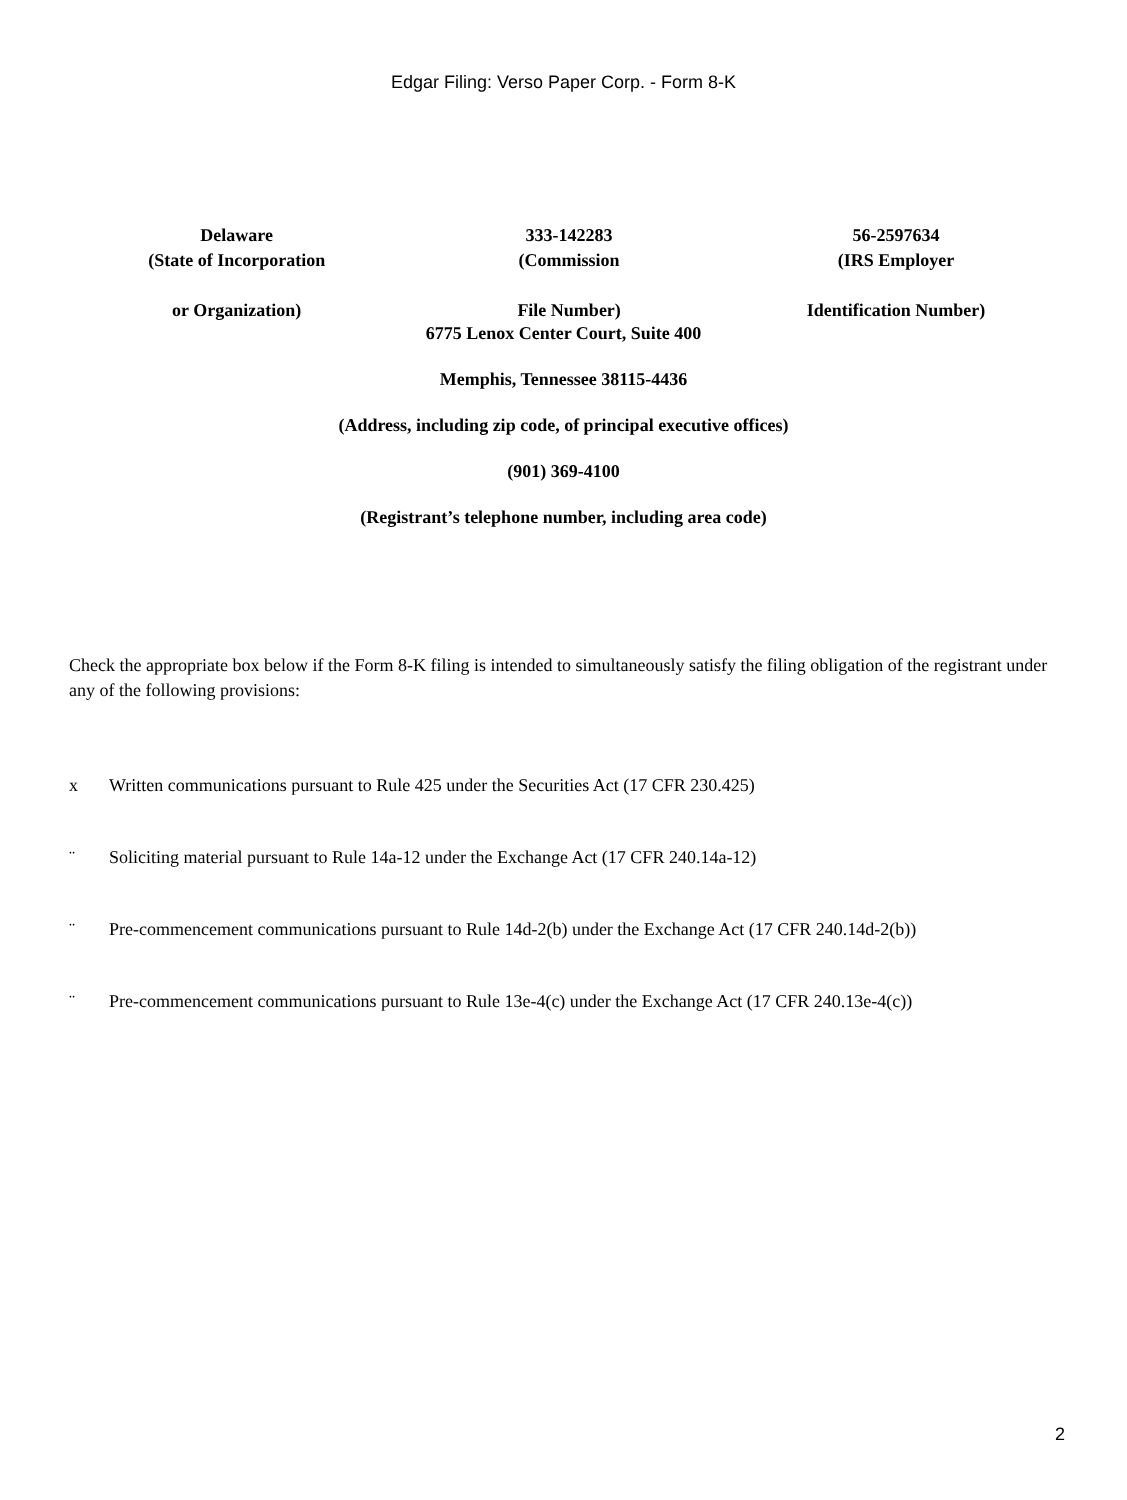Edgar Filing: Verso Paper Corp. - Form 8-K
| Delaware (State of Incorporation or Organization) | 333-142283 (Commission File Number) | 56-2597634 (IRS Employer Identification Number) |
6775 Lenox Center Court, Suite 400
Memphis, Tennessee 38115-4436
(Address, including zip code, of principal executive offices)
(901) 369-4100
(Registrant’s telephone number, including area code)
Check the appropriate box below if the Form 8-K filing is intended to simultaneously satisfy the filing obligation of the registrant under any of the following provisions:
| x | Written communications pursuant to Rule 425 under the Securities Act (17 CFR 230.425) |
| ¨ | Soliciting material pursuant to Rule 14a-12 under the Exchange Act (17 CFR 240.14a-12) |
| ¨ | Pre-commencement communications pursuant to Rule 14d-2(b) under the Exchange Act (17 CFR 240.14d-2(b)) |
| ¨ | Pre-commencement communications pursuant to Rule 13e-4(c) under the Exchange Act (17 CFR 240.13e-4(c)) |
2